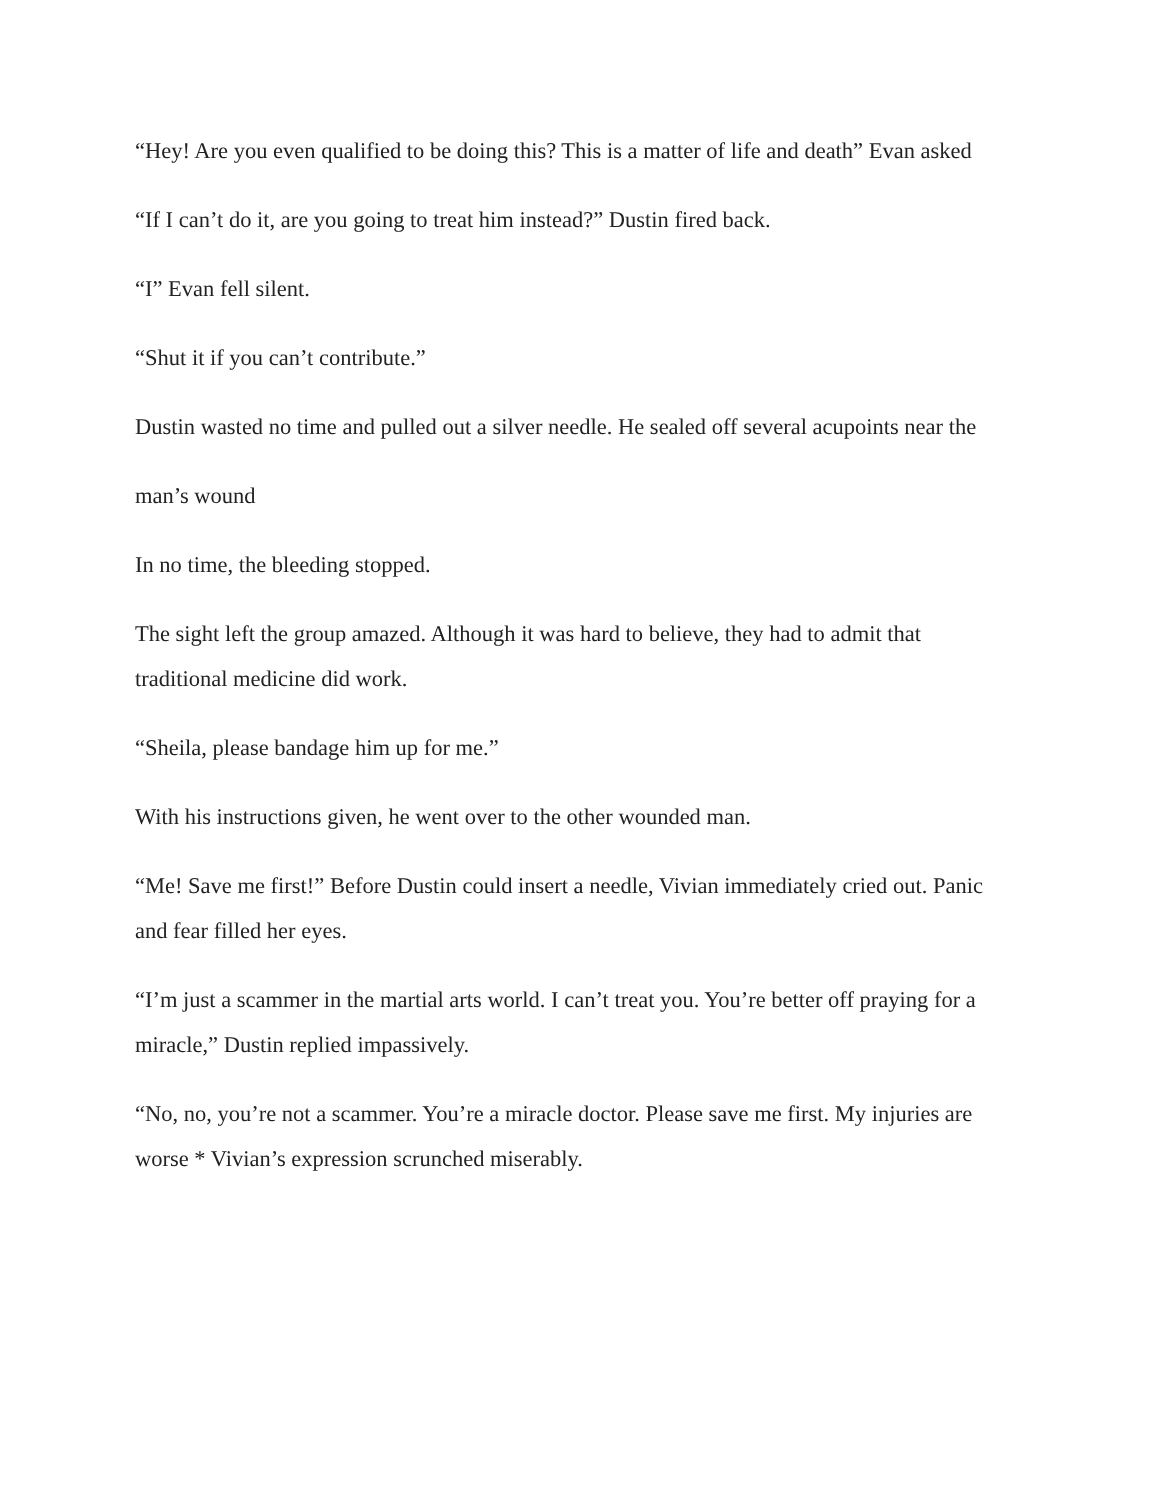“Hey! Are you even qualified to be doing this? This is a matter of life and death” Evan asked
“If I can’t do it, are you going to treat him instead?” Dustin fired back.
“I” Evan fell silent.
“Shut it if you can’t contribute.”
Dustin wasted no time and pulled out a silver needle. He sealed off several acupoints near the
man’s wound
In no time, the bleeding stopped.
The sight left the group amazed. Although it was hard to believe, they had to admit that traditional medicine did work.
“Sheila, please bandage him up for me.”
With his instructions given, he went over to the other wounded man.
“Me! Save me first!” Before Dustin could insert a needle, Vivian immediately cried out. Panic and fear filled her eyes.
“I’m just a scammer in the martial arts world. I can’t treat you. You’re better off praying for a miracle,” Dustin replied impassively.
“No, no, you’re not a scammer. You’re a miracle doctor. Please save me first. My injuries are worse * Vivian’s expression scrunched miserably.